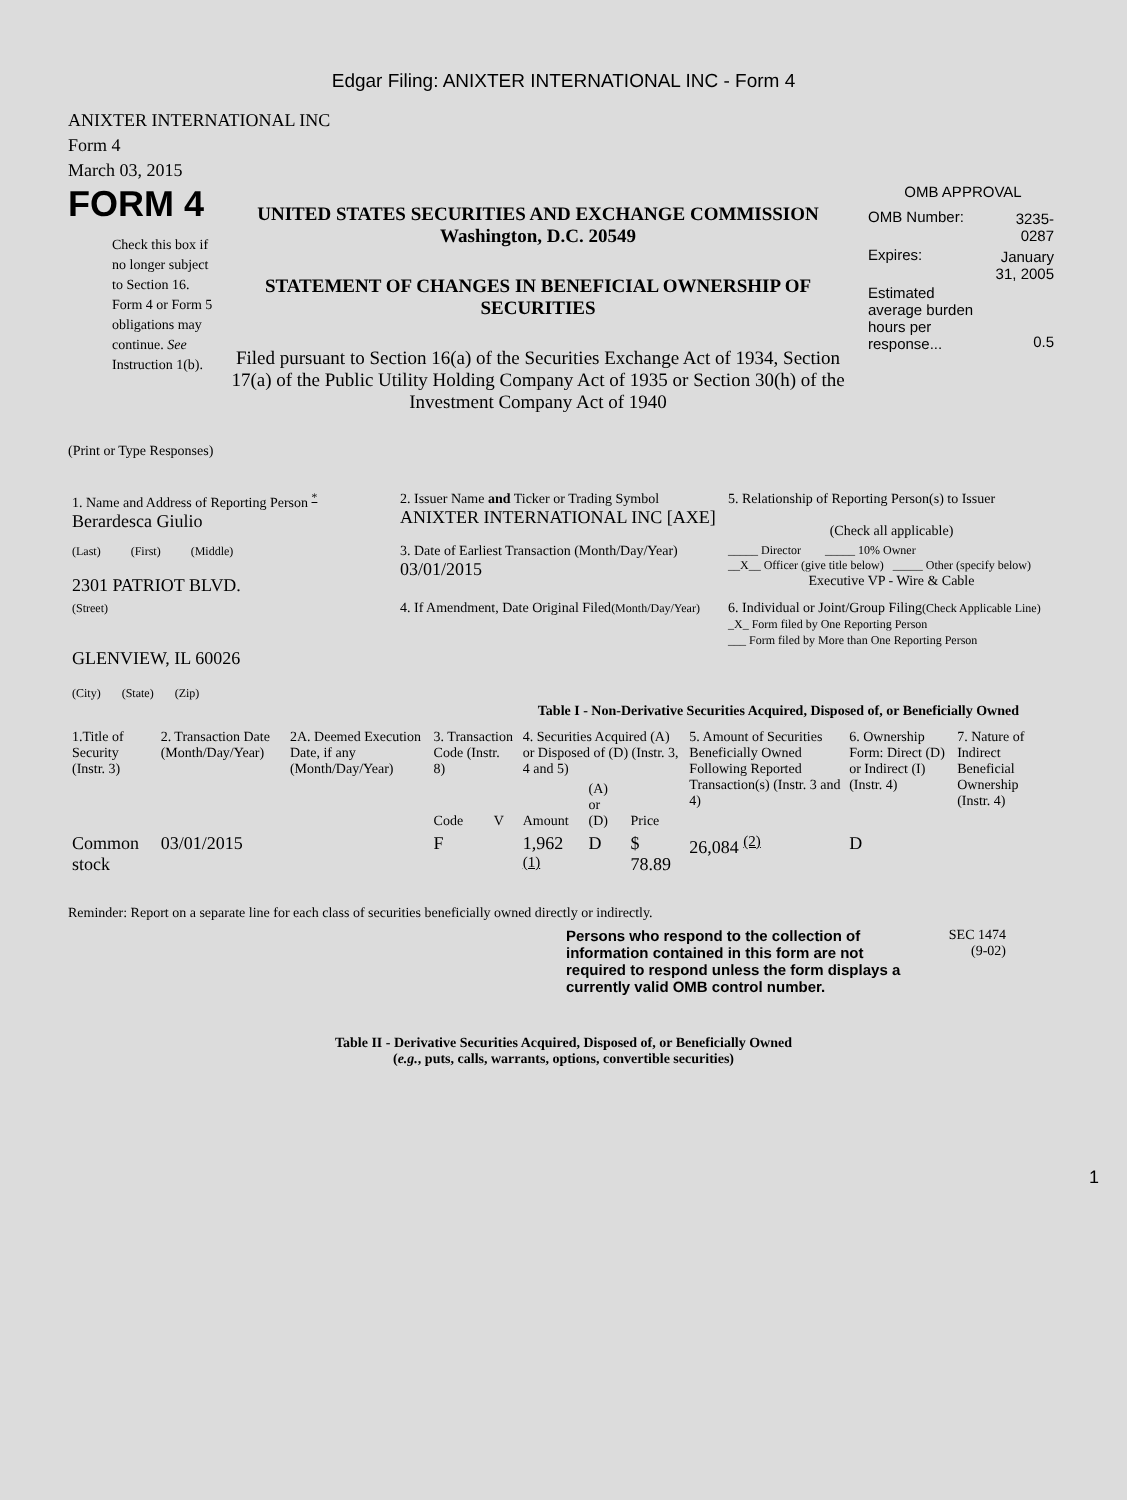Edgar Filing: ANIXTER INTERNATIONAL INC - Form 4
ANIXTER INTERNATIONAL INC
Form 4
March 03, 2015
FORM 4
Check this box if no longer subject to Section 16. Form 4 or Form 5 obligations may continue. See Instruction 1(b).
UNITED STATES SECURITIES AND EXCHANGE COMMISSION
Washington, D.C. 20549
STATEMENT OF CHANGES IN BENEFICIAL OWNERSHIP OF SECURITIES
Filed pursuant to Section 16(a) of the Securities Exchange Act of 1934, Section 17(a) of the Public Utility Holding Company Act of 1935 or Section 30(h) of the Investment Company Act of 1940
OMB APPROVAL
| OMB Number: | 3235-0287 |
| Expires: | January 31, 2005 |
| Estimated average burden hours per response... | 0.5 |
(Print or Type Responses)
| 1. Name and Address of Reporting Person <sup>*</sup> Berardesca Giulio | 2. Issuer Name and Ticker or Trading Symbol ANIXTER INTERNATIONAL INC [AXE] | 5. Relationship of Reporting Person(s) to Issuer (Check all applicable) |
| (Last) (First) (Middle) 2301 PATRIOT BLVD. | 3. Date of Earliest Transaction (Month/Day/Year) 03/01/2015 | _____ Director _____ 10% Owner __X__ Officer (give title below) _____ Other (specify below) Executive VP - Wire & Cable |
| (Street) GLENVIEW, IL 60026 (City) (State) (Zip) | 4. If Amendment, Date Original Filed (Month/Day/Year) | 6. Individual or Joint/Group Filing (Check Applicable Line) _X_ Form filed by One Reporting Person ___ Form filed by More than One Reporting Person |
Table I - Non-Derivative Securities Acquired, Disposed of, or Beneficially Owned
| 1.Title of Security (Instr. 3) | 2. Transaction Date (Month/Day/Year) | 2A. Deemed Execution Date, if any (Month/Day/Year) | 3. Transaction Code (Instr. 8) | | 4. Securities Acquired (A) or Disposed of (D) (Instr. 3, 4 and 5) | | | 5. Amount of Securities Beneficially Owned Following Reported Transaction(s) (Instr. 3 and 4) | 6. Ownership Form: Direct (D) or Indirect (I) (Instr. 4) | 7. Nature of Indirect Beneficial Ownership (Instr. 4) |
| --- | --- | --- | --- | --- | --- | --- | --- | --- | --- | --- |
| | | | Code | V | Amount | (A) or (D) | Price | | | |
| Common stock | 03/01/2015 | | F | | 1,962 <sup>(1)</sup> | D | $ 78.89 | 26,084 <sup>(2)</sup> | D | |
Reminder: Report on a separate line for each class of securities beneficially owned directly or indirectly.
Persons who respond to the collection of information contained in this form are not required to respond unless the form displays a currently valid OMB control number.
SEC 1474
(9-02)
Table II - Derivative Securities Acquired, Disposed of, or Beneficially Owned
(e.g., puts, calls, warrants, options, convertible securities)
1